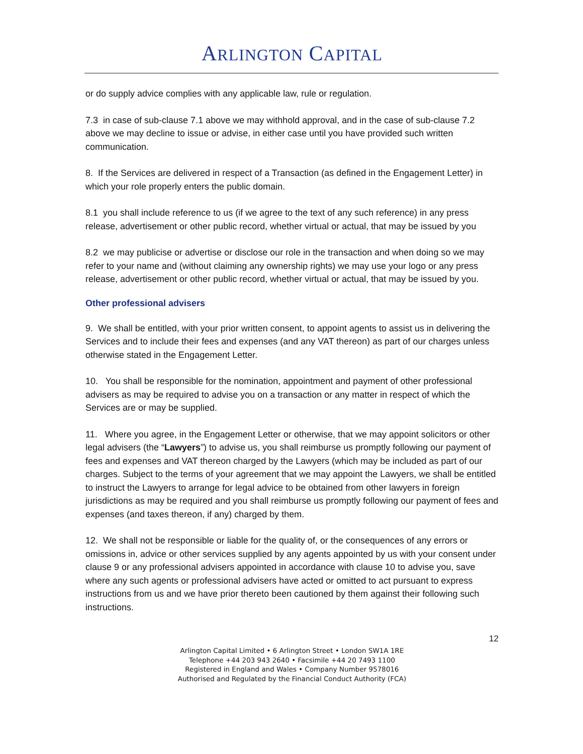ARLINGTON CAPITAL
or do supply advice complies with any applicable law, rule or regulation.
7.3 in case of sub-clause 7.1 above we may withhold approval, and in the case of sub-clause 7.2 above we may decline to issue or advise, in either case until you have provided such written communication.
8. If the Services are delivered in respect of a Transaction (as defined in the Engagement Letter) in which your role properly enters the public domain.
8.1 you shall include reference to us (if we agree to the text of any such reference) in any press release, advertisement or other public record, whether virtual or actual, that may be issued by you
8.2 we may publicise or advertise or disclose our role in the transaction and when doing so we may refer to your name and (without claiming any ownership rights) we may use your logo or any press release, advertisement or other public record, whether virtual or actual, that may be issued by you.
Other professional advisers
9. We shall be entitled, with your prior written consent, to appoint agents to assist us in delivering the Services and to include their fees and expenses (and any VAT thereon) as part of our charges unless otherwise stated in the Engagement Letter.
10. You shall be responsible for the nomination, appointment and payment of other professional advisers as may be required to advise you on a transaction or any matter in respect of which the Services are or may be supplied.
11. Where you agree, in the Engagement Letter or otherwise, that we may appoint solicitors or other legal advisers (the “Lawyers”) to advise us, you shall reimburse us promptly following our payment of fees and expenses and VAT thereon charged by the Lawyers (which may be included as part of our charges. Subject to the terms of your agreement that we may appoint the Lawyers, we shall be entitled to instruct the Lawyers to arrange for legal advice to be obtained from other lawyers in foreign jurisdictions as may be required and you shall reimburse us promptly following our payment of fees and expenses (and taxes thereon, if any) charged by them.
12. We shall not be responsible or liable for the quality of, or the consequences of any errors or omissions in, advice or other services supplied by any agents appointed by us with your consent under clause 9 or any professional advisers appointed in accordance with clause 10 to advise you, save where any such agents or professional advisers have acted or omitted to act pursuant to express instructions from us and we have prior thereto been cautioned by them against their following such instructions.
12
Arlington Capital Limited • 6 Arlington Street • London SW1A 1RE
Telephone +44 203 943 2640 • Facsimile +44 20 7493 1100
Registered in England and Wales • Company Number 9578016
Authorised and Regulated by the Financial Conduct Authority (FCA)